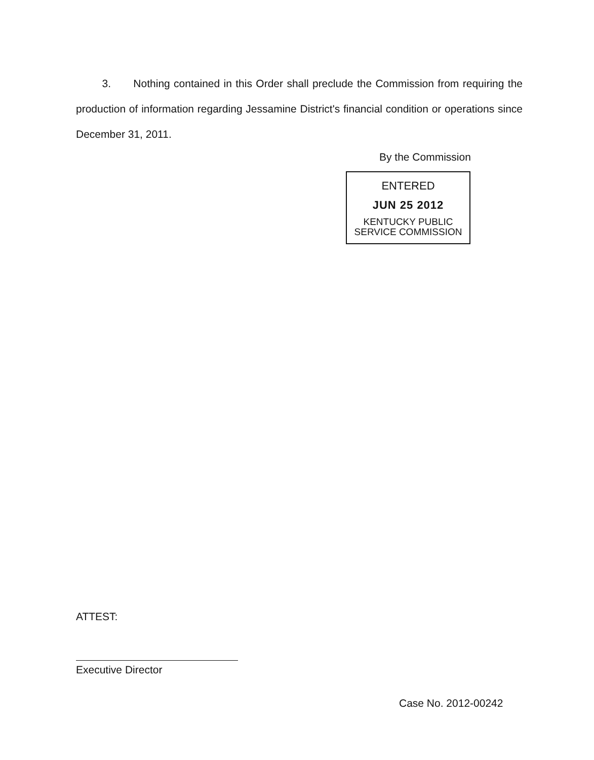3. Nothing contained in this Order shall preclude the Commission from requiring the production of information regarding Jessamine District's financial condition or operations since December 31, 2011.
By the Commission
ENTERED
JUN 25 2012
KENTUCKY PUBLIC
SERVICE COMMISSION
ATTEST:
Executive Director
Case No. 2012-00242